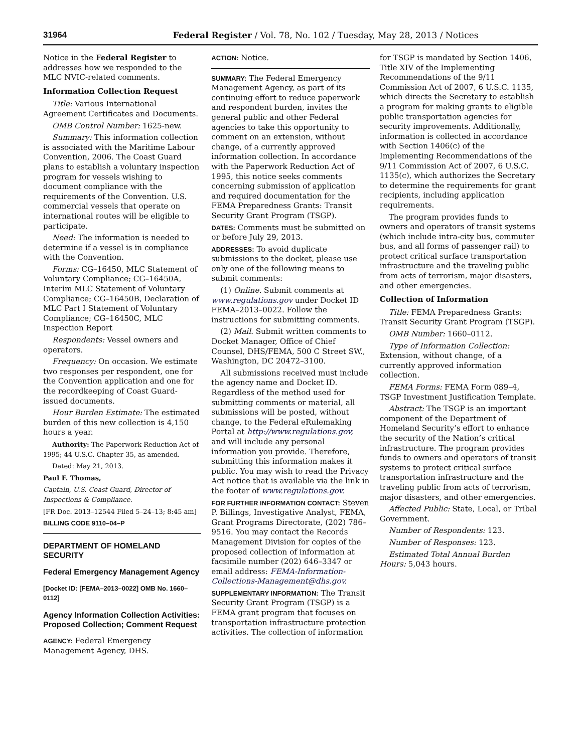31964 Federal Register / Vol. 78, No. 102 / Tuesday, May 28, 2013 / Notices
Notice in the Federal Register to addresses how we responded to the MLC NVIC-related comments.
Information Collection Request
Title: Various International Agreement Certificates and Documents.
OMB Control Number: 1625-new.
Summary: This information collection is associated with the Maritime Labour Convention, 2006. The Coast Guard plans to establish a voluntary inspection program for vessels wishing to document compliance with the requirements of the Convention. U.S. commercial vessels that operate on international routes will be eligible to participate.
Need: The information is needed to determine if a vessel is in compliance with the Convention.
Forms: CG–16450, MLC Statement of Voluntary Compliance; CG–16450A, Interim MLC Statement of Voluntary Compliance; CG–16450B, Declaration of MLC Part I Statement of Voluntary Compliance; CG–16450C, MLC Inspection Report
Respondents: Vessel owners and operators.
Frequency: On occasion. We estimate two responses per respondent, one for the Convention application and one for the recordkeeping of Coast Guard-issued documents.
Hour Burden Estimate: The estimated burden of this new collection is 4,150 hours a year.
Authority: The Paperwork Reduction Act of 1995; 44 U.S.C. Chapter 35, as amended.
Dated: May 21, 2013.
Paul F. Thomas,
Captain, U.S. Coast Guard, Director of Inspections & Compliance.
[FR Doc. 2013–12544 Filed 5–24–13; 8:45 am]
BILLING CODE 9110–04–P
DEPARTMENT OF HOMELAND SECURITY
Federal Emergency Management Agency
[Docket ID: [FEMA–2013–0022] OMB No. 1660–0112]
Agency Information Collection Activities: Proposed Collection; Comment Request
AGENCY: Federal Emergency Management Agency, DHS.
ACTION: Notice.
SUMMARY: The Federal Emergency Management Agency, as part of its continuing effort to reduce paperwork and respondent burden, invites the general public and other Federal agencies to take this opportunity to comment on an extension, without change, of a currently approved information collection. In accordance with the Paperwork Reduction Act of 1995, this notice seeks comments concerning submission of application and required documentation for the FEMA Preparedness Grants: Transit Security Grant Program (TSGP).
DATES: Comments must be submitted on or before July 29, 2013.
ADDRESSES: To avoid duplicate submissions to the docket, please use only one of the following means to submit comments:
(1) Online. Submit comments at www.regulations.gov under Docket ID FEMA–2013–0022. Follow the instructions for submitting comments.
(2) Mail. Submit written comments to Docket Manager, Office of Chief Counsel, DHS/FEMA, 500 C Street SW., Washington, DC 20472–3100.
All submissions received must include the agency name and Docket ID. Regardless of the method used for submitting comments or material, all submissions will be posted, without change, to the Federal eRulemaking Portal at http://www.regulations.gov, and will include any personal information you provide. Therefore, submitting this information makes it public. You may wish to read the Privacy Act notice that is available via the link in the footer of www.regulations.gov.
FOR FURTHER INFORMATION CONTACT: Steven P. Billings, Investigative Analyst, FEMA, Grant Programs Directorate, (202) 786–9516. You may contact the Records Management Division for copies of the proposed collection of information at facsimile number (202) 646–3347 or email address: FEMA-Information-Collections-Management@dhs.gov.
SUPPLEMENTARY INFORMATION: The Transit Security Grant Program (TSGP) is a FEMA grant program that focuses on transportation infrastructure protection activities. The collection of information
for TSGP is mandated by Section 1406, Title XIV of the Implementing Recommendations of the 9/11 Commission Act of 2007, 6 U.S.C. 1135, which directs the Secretary to establish a program for making grants to eligible public transportation agencies for security improvements. Additionally, information is collected in accordance with Section 1406(c) of the Implementing Recommendations of the 9/11 Commission Act of 2007, 6 U.S.C. 1135(c), which authorizes the Secretary to determine the requirements for grant recipients, including application requirements.
The program provides funds to owners and operators of transit systems (which include intra-city bus, commuter bus, and all forms of passenger rail) to protect critical surface transportation infrastructure and the traveling public from acts of terrorism, major disasters, and other emergencies.
Collection of Information
Title: FEMA Preparedness Grants: Transit Security Grant Program (TSGP).
OMB Number: 1660–0112.
Type of Information Collection: Extension, without change, of a currently approved information collection.
FEMA Forms: FEMA Form 089–4, TSGP Investment Justification Template.
Abstract: The TSGP is an important component of the Department of Homeland Security’s effort to enhance the security of the Nation’s critical infrastructure. The program provides funds to owners and operators of transit systems to protect critical surface transportation infrastructure and the traveling public from acts of terrorism, major disasters, and other emergencies.
Affected Public: State, Local, or Tribal Government.
Number of Respondents: 123.
Number of Responses: 123.
Estimated Total Annual Burden Hours: 5,043 hours.